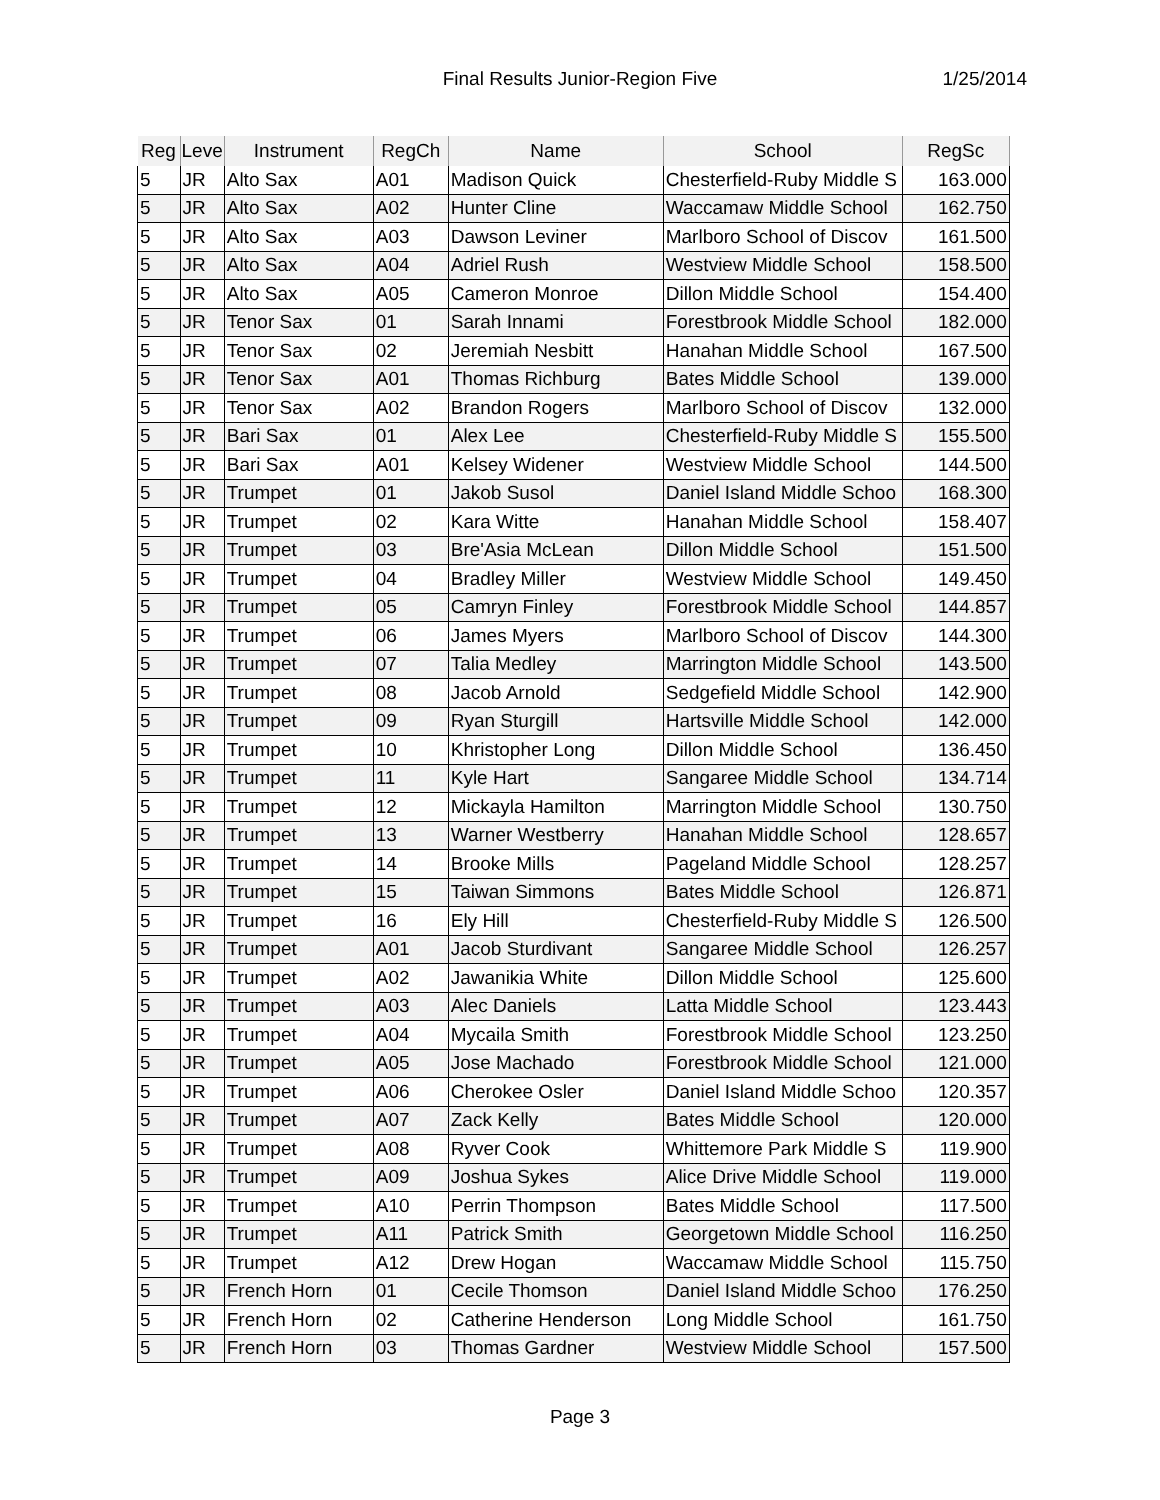Final Results Junior-Region Five
1/25/2014
| Reg | Leve | Instrument | RegCh | Name | School | RegSc |
| --- | --- | --- | --- | --- | --- | --- |
| 5 | JR | Alto Sax | A01 | Madison Quick | Chesterfield-Ruby Middle S | 163.000 |
| 5 | JR | Alto Sax | A02 | Hunter Cline | Waccamaw Middle School | 162.750 |
| 5 | JR | Alto Sax | A03 | Dawson Leviner | Marlboro School of Discov | 161.500 |
| 5 | JR | Alto Sax | A04 | Adriel Rush | Westview Middle School | 158.500 |
| 5 | JR | Alto Sax | A05 | Cameron Monroe | Dillon Middle School | 154.400 |
| 5 | JR | Tenor Sax | 01 | Sarah Innami | Forestbrook Middle School | 182.000 |
| 5 | JR | Tenor Sax | 02 | Jeremiah Nesbitt | Hanahan Middle School | 167.500 |
| 5 | JR | Tenor Sax | A01 | Thomas Richburg | Bates Middle School | 139.000 |
| 5 | JR | Tenor Sax | A02 | Brandon Rogers | Marlboro School of Discov | 132.000 |
| 5 | JR | Bari Sax | 01 | Alex Lee | Chesterfield-Ruby Middle S | 155.500 |
| 5 | JR | Bari Sax | A01 | Kelsey Widener | Westview Middle School | 144.500 |
| 5 | JR | Trumpet | 01 | Jakob Susol | Daniel Island Middle Schoo | 168.300 |
| 5 | JR | Trumpet | 02 | Kara Witte | Hanahan Middle School | 158.407 |
| 5 | JR | Trumpet | 03 | Bre'Asia McLean | Dillon Middle School | 151.500 |
| 5 | JR | Trumpet | 04 | Bradley Miller | Westview Middle School | 149.450 |
| 5 | JR | Trumpet | 05 | Camryn Finley | Forestbrook Middle School | 144.857 |
| 5 | JR | Trumpet | 06 | James Myers | Marlboro School of Discov | 144.300 |
| 5 | JR | Trumpet | 07 | Talia Medley | Marrington Middle School | 143.500 |
| 5 | JR | Trumpet | 08 | Jacob Arnold | Sedgefield Middle School | 142.900 |
| 5 | JR | Trumpet | 09 | Ryan Sturgill | Hartsville Middle School | 142.000 |
| 5 | JR | Trumpet | 10 | Khristopher Long | Dillon Middle School | 136.450 |
| 5 | JR | Trumpet | 11 | Kyle Hart | Sangaree Middle School | 134.714 |
| 5 | JR | Trumpet | 12 | Mickayla Hamilton | Marrington Middle School | 130.750 |
| 5 | JR | Trumpet | 13 | Warner Westberry | Hanahan Middle School | 128.657 |
| 5 | JR | Trumpet | 14 | Brooke Mills | Pageland Middle School | 128.257 |
| 5 | JR | Trumpet | 15 | Taiwan Simmons | Bates Middle School | 126.871 |
| 5 | JR | Trumpet | 16 | Ely Hill | Chesterfield-Ruby Middle S | 126.500 |
| 5 | JR | Trumpet | A01 | Jacob Sturdivant | Sangaree Middle School | 126.257 |
| 5 | JR | Trumpet | A02 | Jawanikia White | Dillon Middle School | 125.600 |
| 5 | JR | Trumpet | A03 | Alec Daniels | Latta Middle School | 123.443 |
| 5 | JR | Trumpet | A04 | Mycaila Smith | Forestbrook Middle School | 123.250 |
| 5 | JR | Trumpet | A05 | Jose Machado | Forestbrook Middle School | 121.000 |
| 5 | JR | Trumpet | A06 | Cherokee Osler | Daniel Island Middle Schoo | 120.357 |
| 5 | JR | Trumpet | A07 | Zack Kelly | Bates Middle School | 120.000 |
| 5 | JR | Trumpet | A08 | Ryver Cook | Whittemore Park Middle S | 119.900 |
| 5 | JR | Trumpet | A09 | Joshua Sykes | Alice Drive Middle School | 119.000 |
| 5 | JR | Trumpet | A10 | Perrin Thompson | Bates Middle School | 117.500 |
| 5 | JR | Trumpet | A11 | Patrick Smith | Georgetown Middle School | 116.250 |
| 5 | JR | Trumpet | A12 | Drew Hogan | Waccamaw Middle School | 115.750 |
| 5 | JR | French Horn | 01 | Cecile Thomson | Daniel Island Middle Schoo | 176.250 |
| 5 | JR | French Horn | 02 | Catherine Henderson | Long Middle School | 161.750 |
| 5 | JR | French Horn | 03 | Thomas Gardner | Westview Middle School | 157.500 |
Page 3